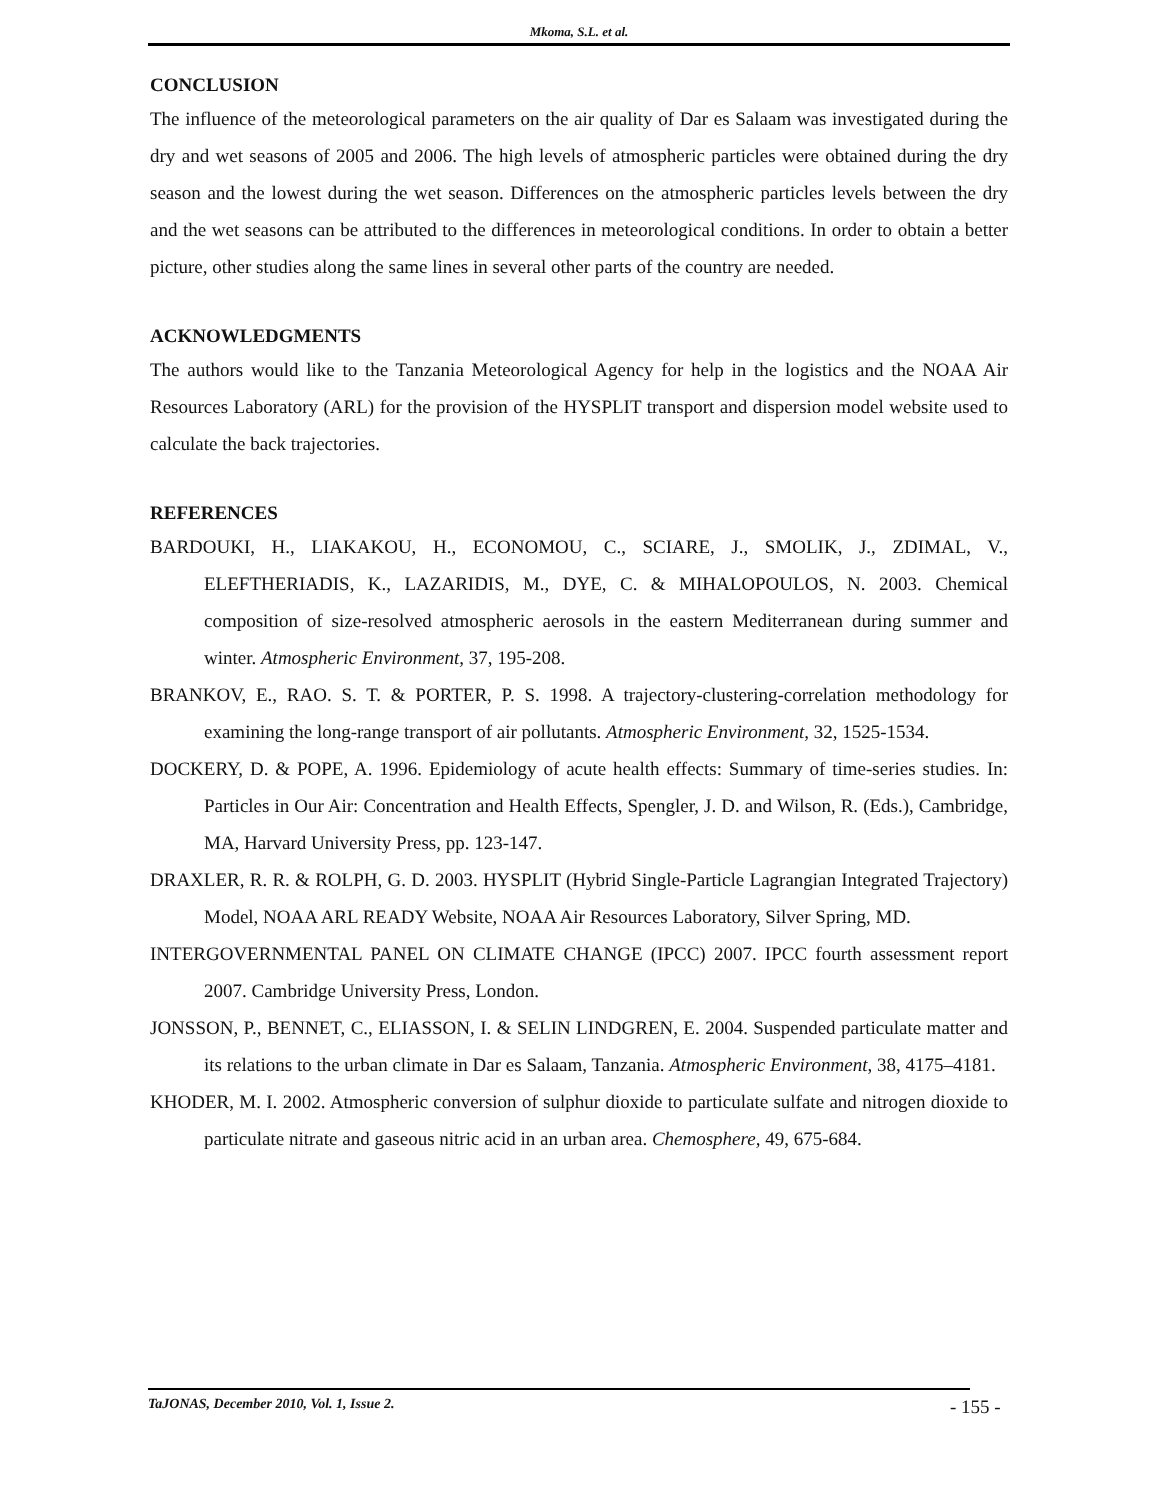Mkoma, S.L. et al.
CONCLUSION
The influence of the meteorological parameters on the air quality of Dar es Salaam was investigated during the dry and wet seasons of 2005 and 2006. The high levels of atmospheric particles were obtained during the dry season and the lowest during the wet season. Differences on the atmospheric particles levels between the dry and the wet seasons can be attributed to the differences in meteorological conditions. In order to obtain a better picture, other studies along the same lines in several other parts of the country are needed.
ACKNOWLEDGMENTS
The authors would like to the Tanzania Meteorological Agency for help in the logistics and the NOAA Air Resources Laboratory (ARL) for the provision of the HYSPLIT transport and dispersion model website used to calculate the back trajectories.
REFERENCES
BARDOUKI, H., LIAKAKOU, H., ECONOMOU, C., SCIARE, J., SMOLIK, J., ZDIMAL, V., ELEFTHERIADIS, K., LAZARIDIS, M., DYE, C. & MIHALOPOULOS, N. 2003. Chemical composition of size-resolved atmospheric aerosols in the eastern Mediterranean during summer and winter. Atmospheric Environment, 37, 195-208.
BRANKOV, E., RAO. S. T. & PORTER, P. S. 1998. A trajectory-clustering-correlation methodology for examining the long-range transport of air pollutants. Atmospheric Environment, 32, 1525-1534.
DOCKERY, D. & POPE, A. 1996. Epidemiology of acute health effects: Summary of time-series studies. In: Particles in Our Air: Concentration and Health Effects, Spengler, J. D. and Wilson, R. (Eds.), Cambridge, MA, Harvard University Press, pp. 123-147.
DRAXLER, R. R. & ROLPH, G. D. 2003. HYSPLIT (Hybrid Single-Particle Lagrangian Integrated Trajectory) Model, NOAA ARL READY Website, NOAA Air Resources Laboratory, Silver Spring, MD.
INTERGOVERNMENTAL PANEL ON CLIMATE CHANGE (IPCC) 2007. IPCC fourth assessment report 2007. Cambridge University Press, London.
JONSSON, P., BENNET, C., ELIASSON, I. & SELIN LINDGREN, E. 2004. Suspended particulate matter and its relations to the urban climate in Dar es Salaam, Tanzania. Atmospheric Environment, 38, 4175–4181.
KHODER, M. I. 2002. Atmospheric conversion of sulphur dioxide to particulate sulfate and nitrogen dioxide to particulate nitrate and gaseous nitric acid in an urban area. Chemosphere, 49, 675-684.
TaJONAS, December 2010, Vol. 1, Issue 2. - 155 -